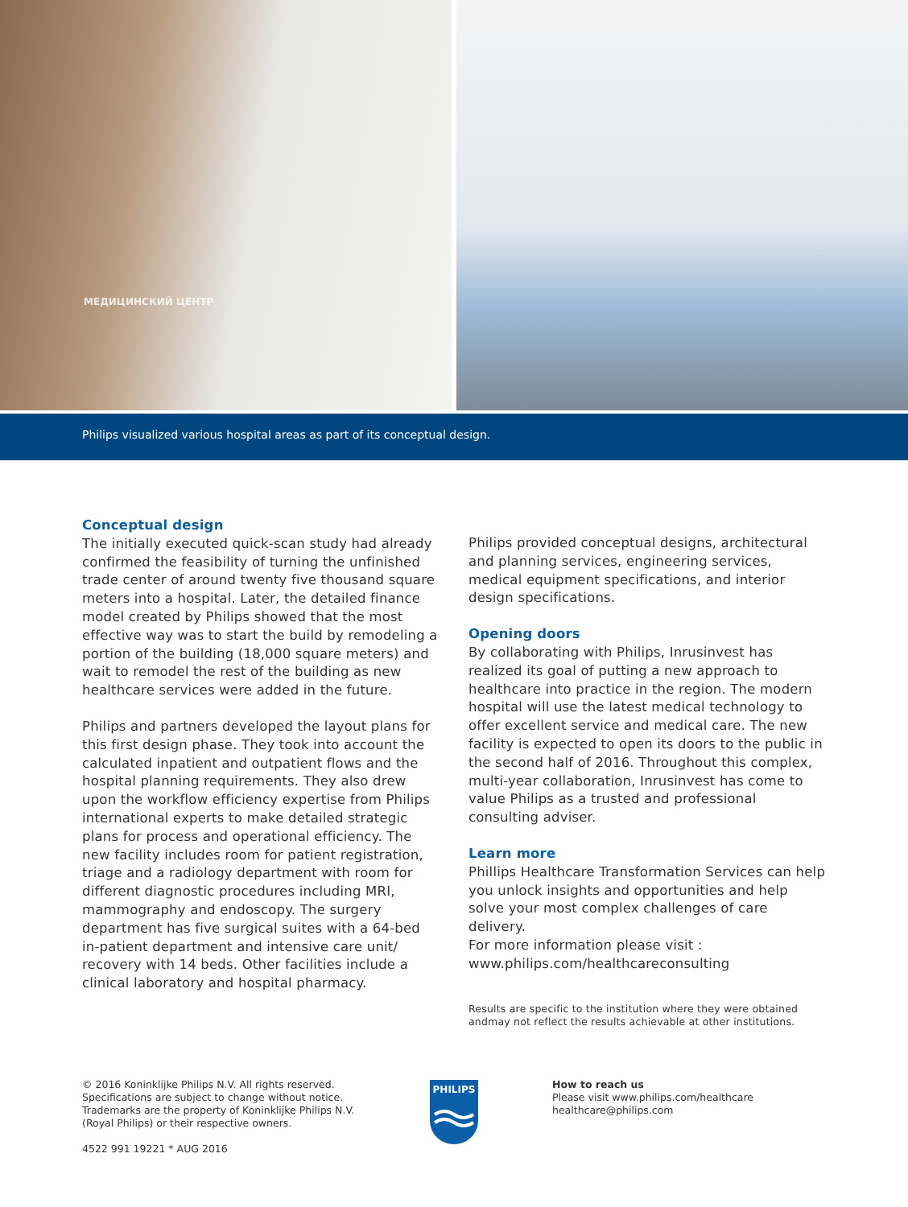МЕДИЦИНСКИЙ ЦЕНТР
Philips visualized various hospital areas as part of its conceptual design.
Conceptual design
The initially executed quick-scan study had already confirmed the feasibility of turning the unfinished trade center of around twenty five thousand square meters into a hospital. Later, the detailed finance model created by Philips showed that the most effective way was to start the build by remodeling a portion of the building (18,000 square meters) and wait to remodel the rest of the building as new healthcare services were added in the future.
Philips and partners developed the layout plans for this first design phase. They took into account the calculated inpatient and outpatient flows and the hospital planning requirements. They also drew upon the workflow efficiency expertise from Philips international experts to make detailed strategic plans for process and operational efficiency. The new facility includes room for patient registration, triage and a radiology department with room for different diagnostic procedures including MRI, mammography and endoscopy. The surgery department has five surgical suites with a 64-bed in-patient department and intensive care unit/ recovery with 14 beds. Other facilities include a clinical laboratory and hospital pharmacy.
Philips provided conceptual designs, architectural and planning services, engineering services, medical equipment specifications, and interior design specifications.
Opening doors
By collaborating with Philips, Inrusinvest has realized its goal of putting a new approach to healthcare into practice in the region. The modern hospital will use the latest medical technology to offer excellent service and medical care. The new facility is expected to open its doors to the public in the second half of 2016. Throughout this complex, multi-year collaboration, Inrusinvest has come to value Philips as a trusted and professional consulting adviser.
Learn more
Phillips Healthcare Transformation Services can help you unlock insights and opportunities and help solve your most complex challenges of care delivery.
For more information please visit :
www.philips.com/healthcareconsulting
Results are specific to the institution where they were obtained andmay not reflect the results achievable at other institutions.
© 2016 Koninklijke Philips N.V. All rights reserved. Specifications are subject to change without notice. Trademarks are the property of Koninklijke Philips N.V. (Royal Philips) or their respective owners.
4522 991 19221 * AUG 2016
PHILIPS
How to reach us
Please visit www.philips.com/healthcare
healthcare@philips.com